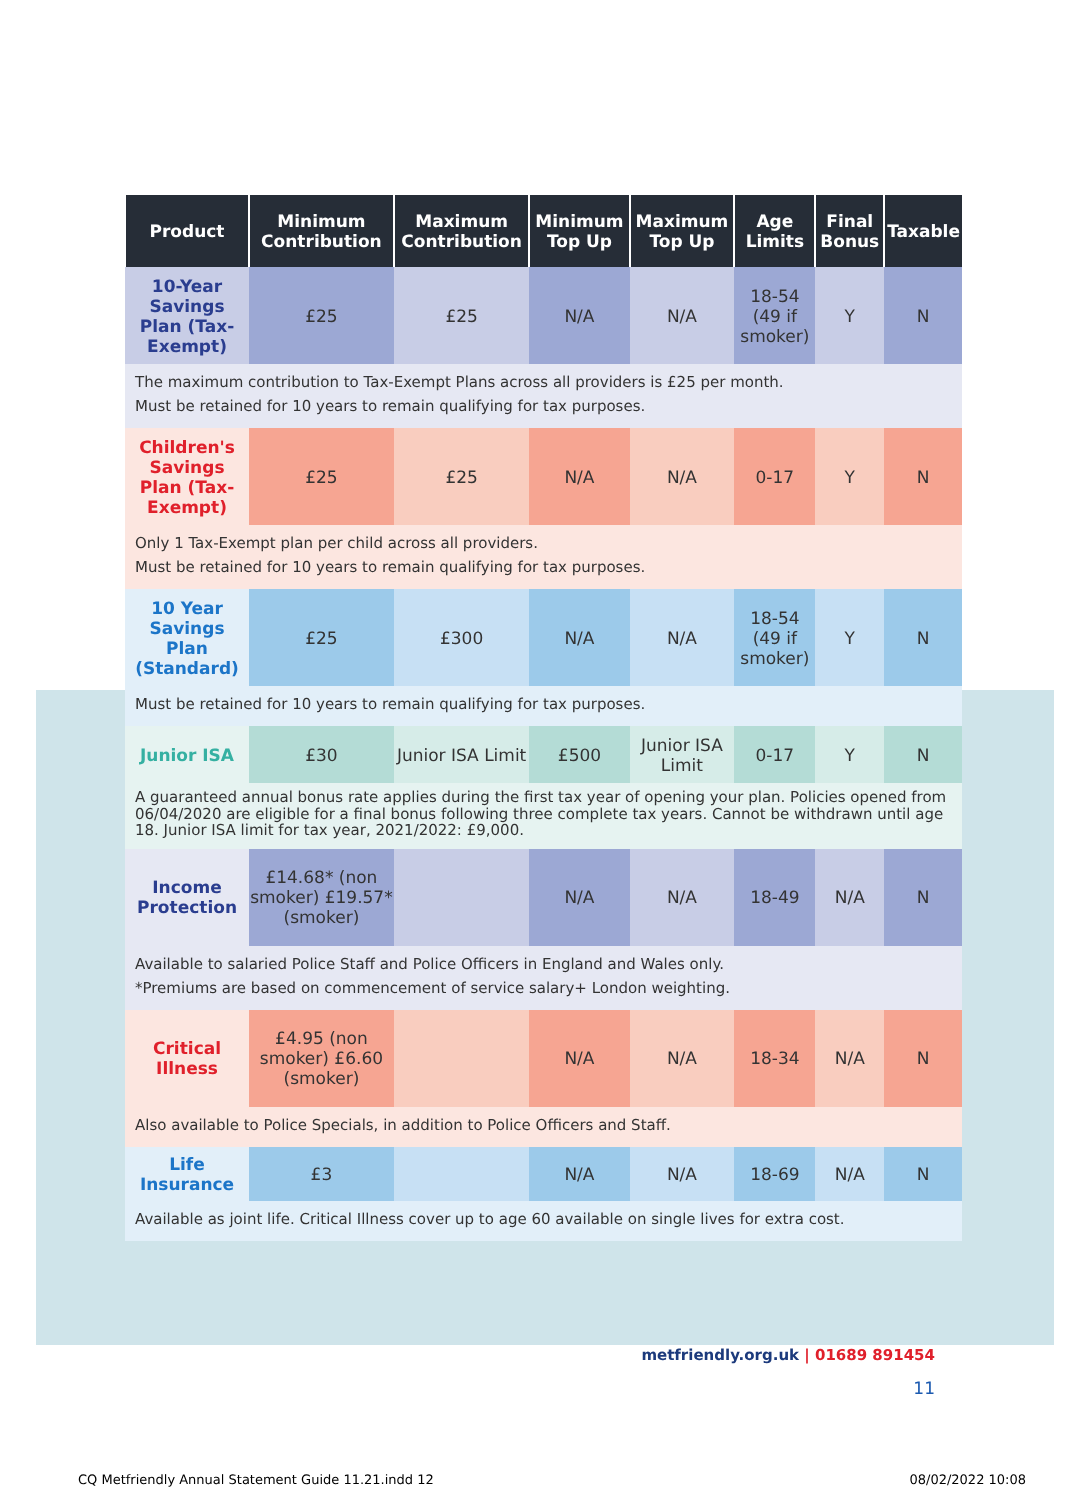| Product | Minimum Contribution | Maximum Contribution | Minimum Top Up | Maximum Top Up | Age Limits | Final Bonus | Taxable |
| --- | --- | --- | --- | --- | --- | --- | --- |
| 10-Year Savings Plan (Tax-Exempt) | £25 | £25 | N/A | N/A | 18-54 (49 if smoker) | Y | N |
| The maximum contribution to Tax-Exempt Plans across all providers is £25 per month. Must be retained for 10 years to remain qualifying for tax purposes. | | | | | | | |
| Children's Savings Plan (Tax-Exempt) | £25 | £25 | N/A | N/A | 0-17 | Y | N |
| Only 1 Tax-Exempt plan per child across all providers. Must be retained for 10 years to remain qualifying for tax purposes. | | | | | | | |
| 10 Year Savings Plan (Standard) | £25 | £300 | N/A | N/A | 18-54 (49 if smoker) | Y | N |
| Must be retained for 10 years to remain qualifying for tax purposes. | | | | | | | |
| Junior ISA | £30 | Junior ISA Limit | £500 | Junior ISA Limit | 0-17 | Y | N |
| A guaranteed annual bonus rate applies during the first tax year of opening your plan. Policies opened from 06/04/2020 are eligible for a final bonus following three complete tax years. Cannot be withdrawn until age 18. Junior ISA limit for tax year, 2021/2022: £9,000. | | | | | | | |
| Income Protection | £14.68* (non smoker) £19.57* (smoker) | | N/A | N/A | 18-49 | N/A | N |
| Available to salaried Police Staff and Police Officers in England and Wales only. *Premiums are based on commencement of service salary+ London weighting. | | | | | | | |
| Critical Illness | £4.95 (non smoker) £6.60 (smoker) | | N/A | N/A | 18-34 | N/A | N |
| Also available to Police Specials, in addition to Police Officers and Staff. | | | | | | | |
| Life Insurance | £3 | | N/A | N/A | 18-69 | N/A | N |
| Available as joint life. Critical Illness cover up to age 60 available on single lives for extra cost. | | | | | | | |
metfriendly.org.uk | 01689 891454
11
CQ Metfriendly Annual Statement Guide 11.21.indd 12 08/02/2022 10:08